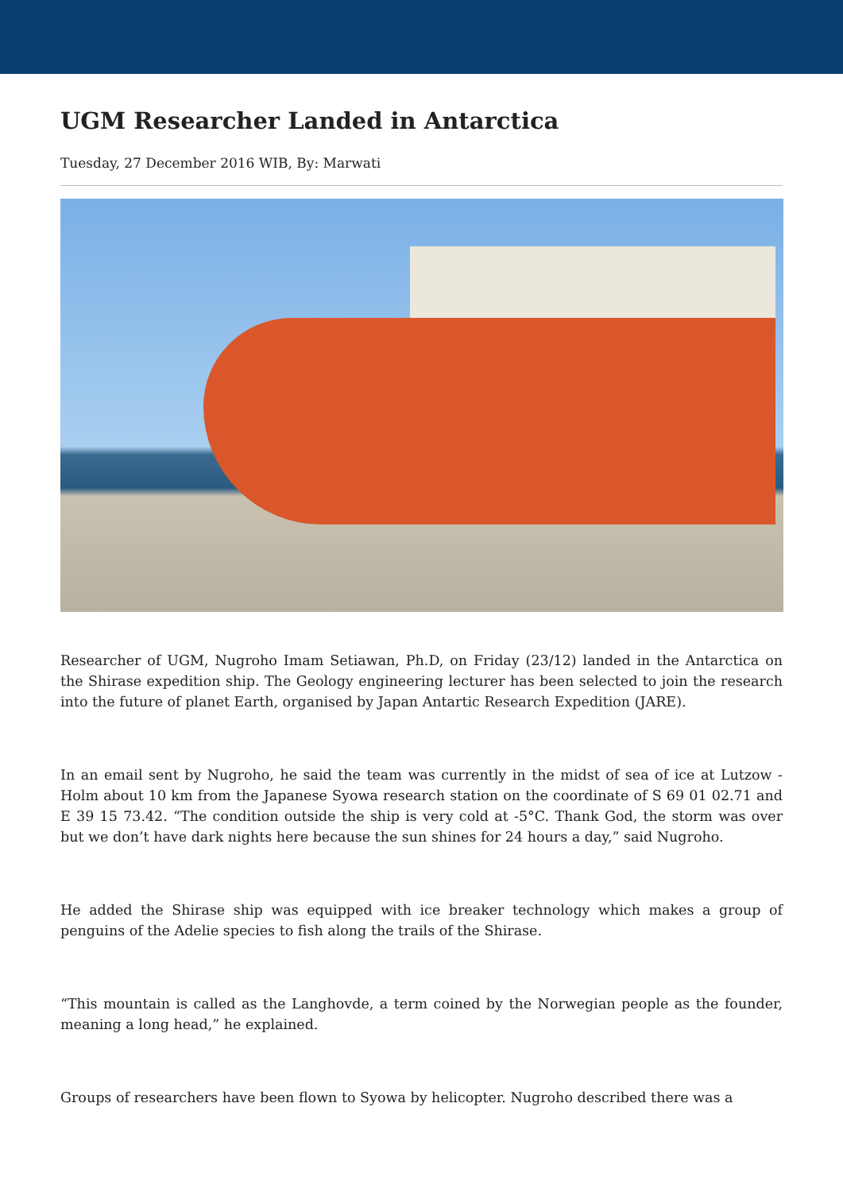UGM Researcher Landed in Antarctica
Tuesday, 27 December 2016 WIB, By: Marwati
Researcher of UGM, Nugroho Imam Setiawan, Ph.D, on Friday (23/12) landed in the Antarctica on the Shirase expedition ship. The Geology engineering lecturer has been selected to join the research into the future of planet Earth, organised by Japan Antartic Research Expedition (JARE).
In an email sent by Nugroho, he said the team was currently in the midst of sea of ice at Lutzow - Holm about 10 km from the Japanese Syowa research station on the coordinate of S 69 01 02.71 and E 39 15 73.42. “The condition outside the ship is very cold at -5°C. Thank God, the storm was over but we don’t have dark nights here because the sun shines for 24 hours a day,” said Nugroho.
He added the Shirase ship was equipped with ice breaker technology which makes a group of penguins of the Adelie species to fish along the trails of the Shirase.
“This mountain is called as the Langhovde, a term coined by the Norwegian people as the founder, meaning a long head,” he explained.
Groups of researchers have been flown to Syowa by helicopter. Nugroho described there was a